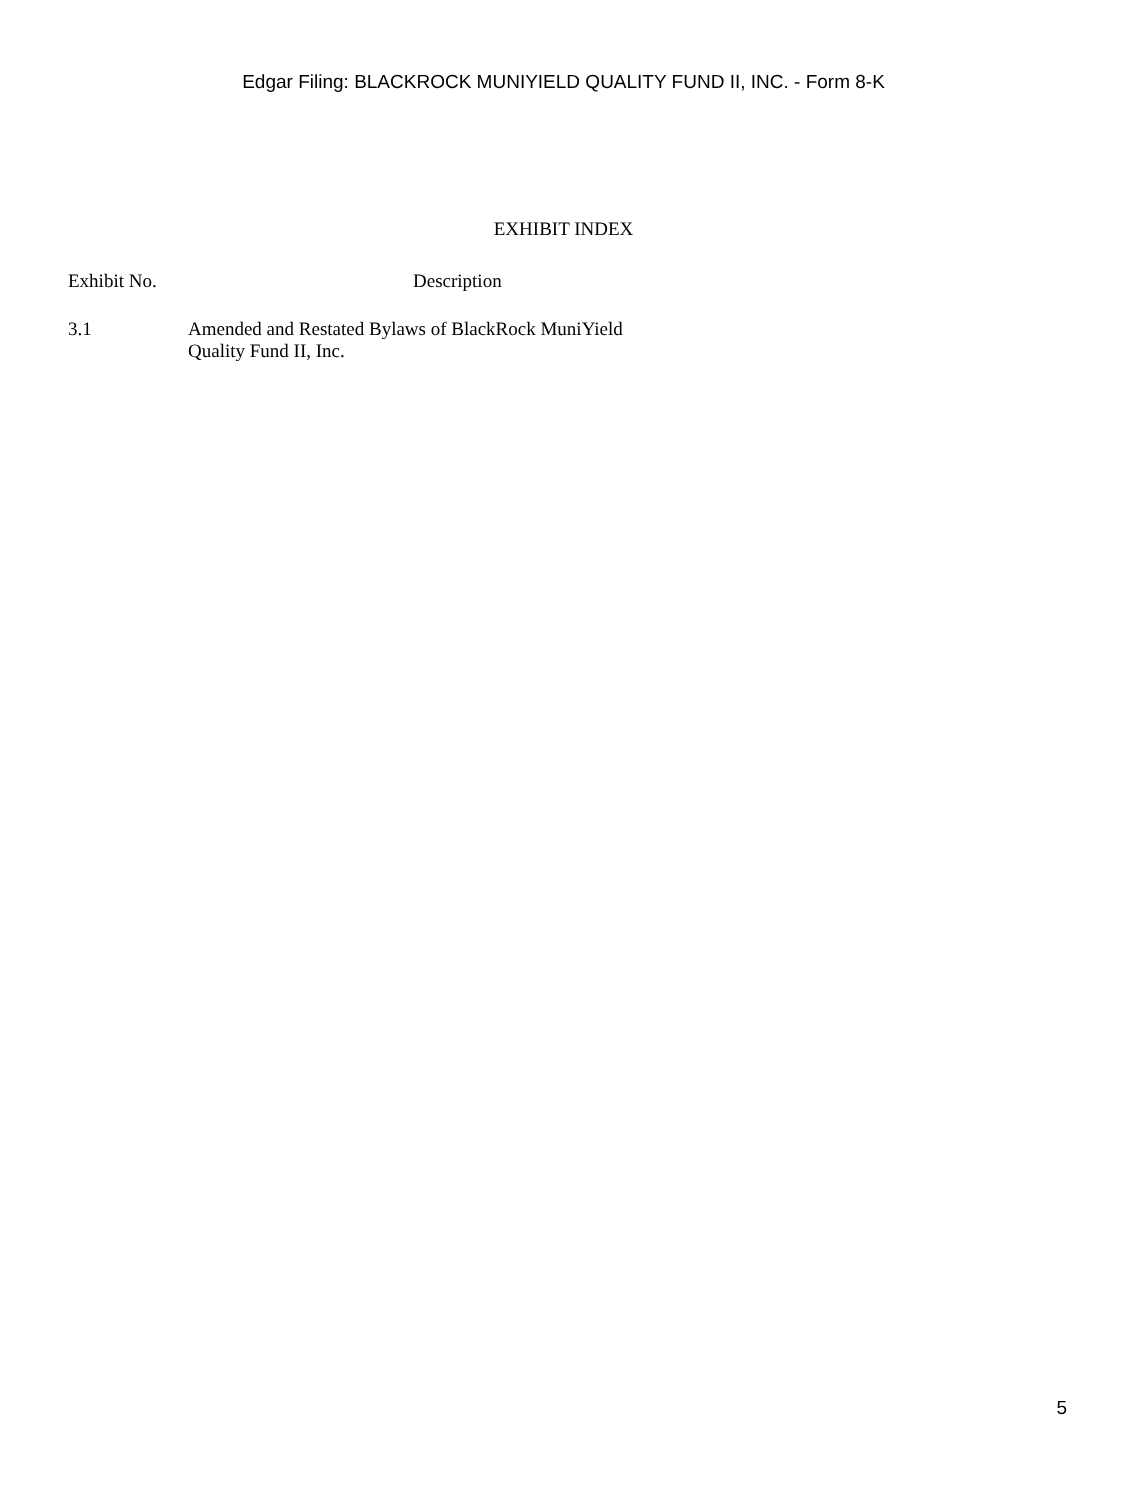Edgar Filing: BLACKROCK MUNIYIELD QUALITY FUND II, INC. - Form 8-K
EXHIBIT INDEX
| Exhibit No. | Description |
| --- | --- |
| 3.1 | Amended and Restated Bylaws of BlackRock MuniYield Quality Fund II, Inc. |
5